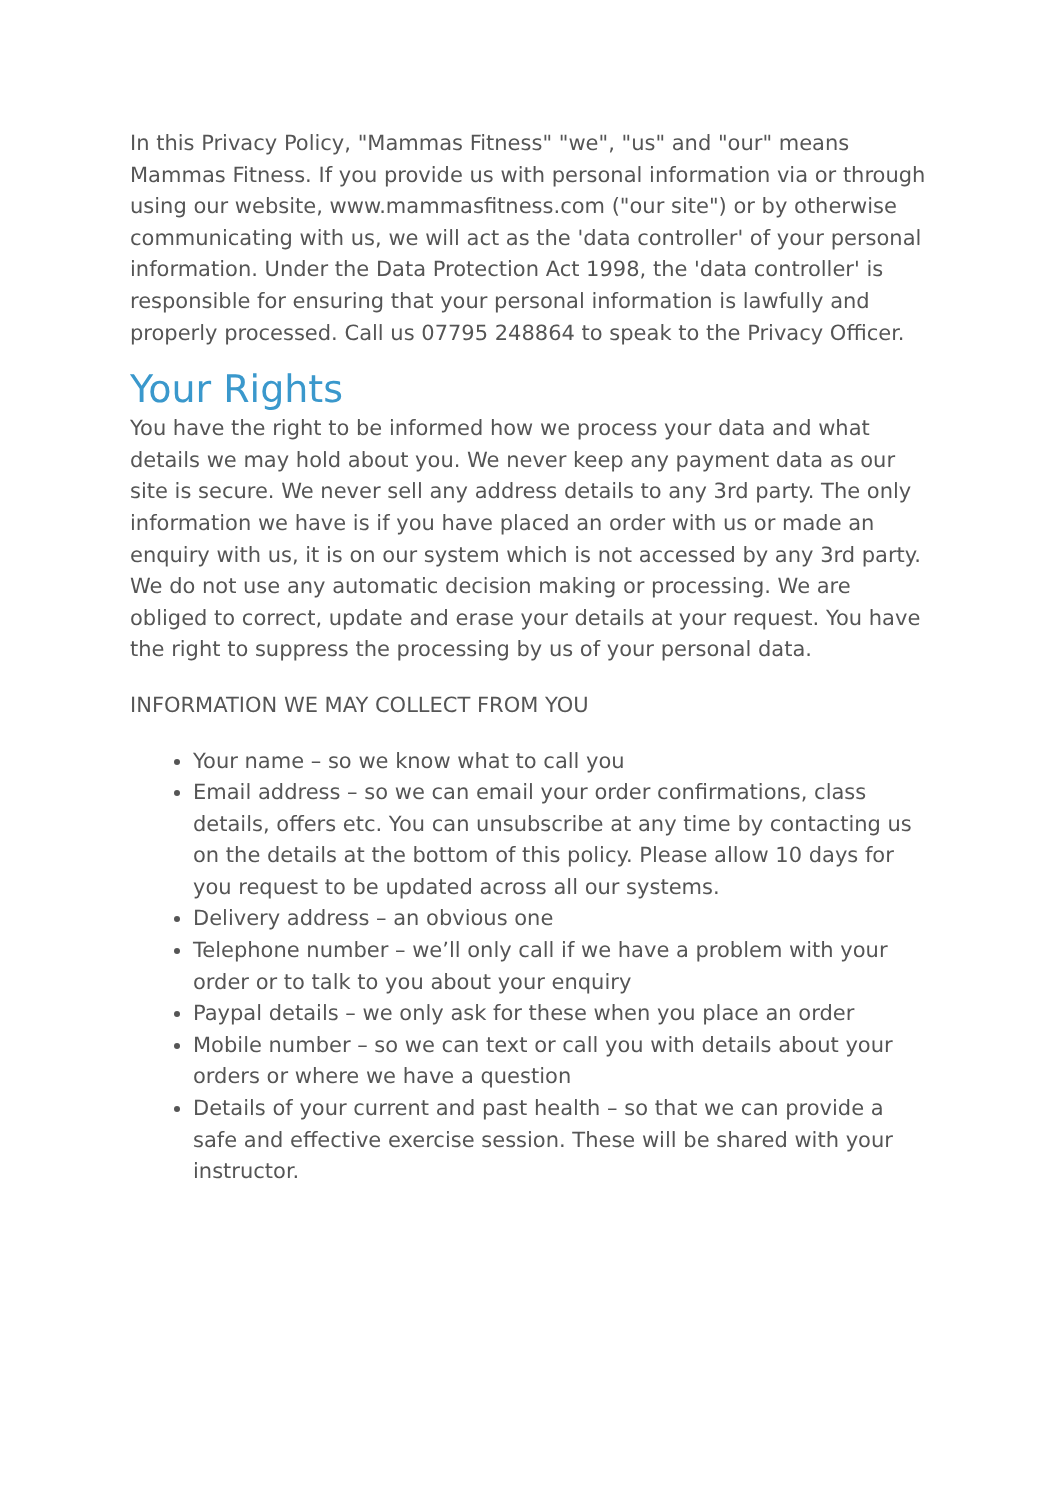In this Privacy Policy, "Mammas Fitness" "we", "us" and "our" means Mammas Fitness. If you provide us with personal information via or through using our website, www.mammasfitness.com ("our site") or by otherwise communicating with us, we will act as the 'data controller' of your personal information. Under the Data Protection Act 1998, the 'data controller' is responsible for ensuring that your personal information is lawfully and properly processed. Call us 07795 248864 to speak to the Privacy Officer.
Your Rights
You have the right to be informed how we process your data and what details we may hold about you. We never keep any payment data as our site is secure. We never sell any address details to any 3rd party. The only information we have is if you have placed an order with us or made an enquiry with us, it is on our system which is not accessed by any 3rd party. We do not use any automatic decision making or processing. We are obliged to correct, update and erase your details at your request. You have the right to suppress the processing by us of your personal data.
INFORMATION WE MAY COLLECT FROM YOU
Your name – so we know what to call you
Email address – so we can email your order confirmations, class details, offers etc. You can unsubscribe at any time by contacting us on the details at the bottom of this policy. Please allow 10 days for you request to be updated across all our systems.
Delivery address – an obvious one
Telephone number – we’ll only call if we have a problem with your order or to talk to you about your enquiry
Paypal details – we only ask for these when you place an order
Mobile number – so we can text or call you with details about your orders or where we have a question
Details of your current and past health – so that we can provide a safe and effective exercise session. These will be shared with your instructor.